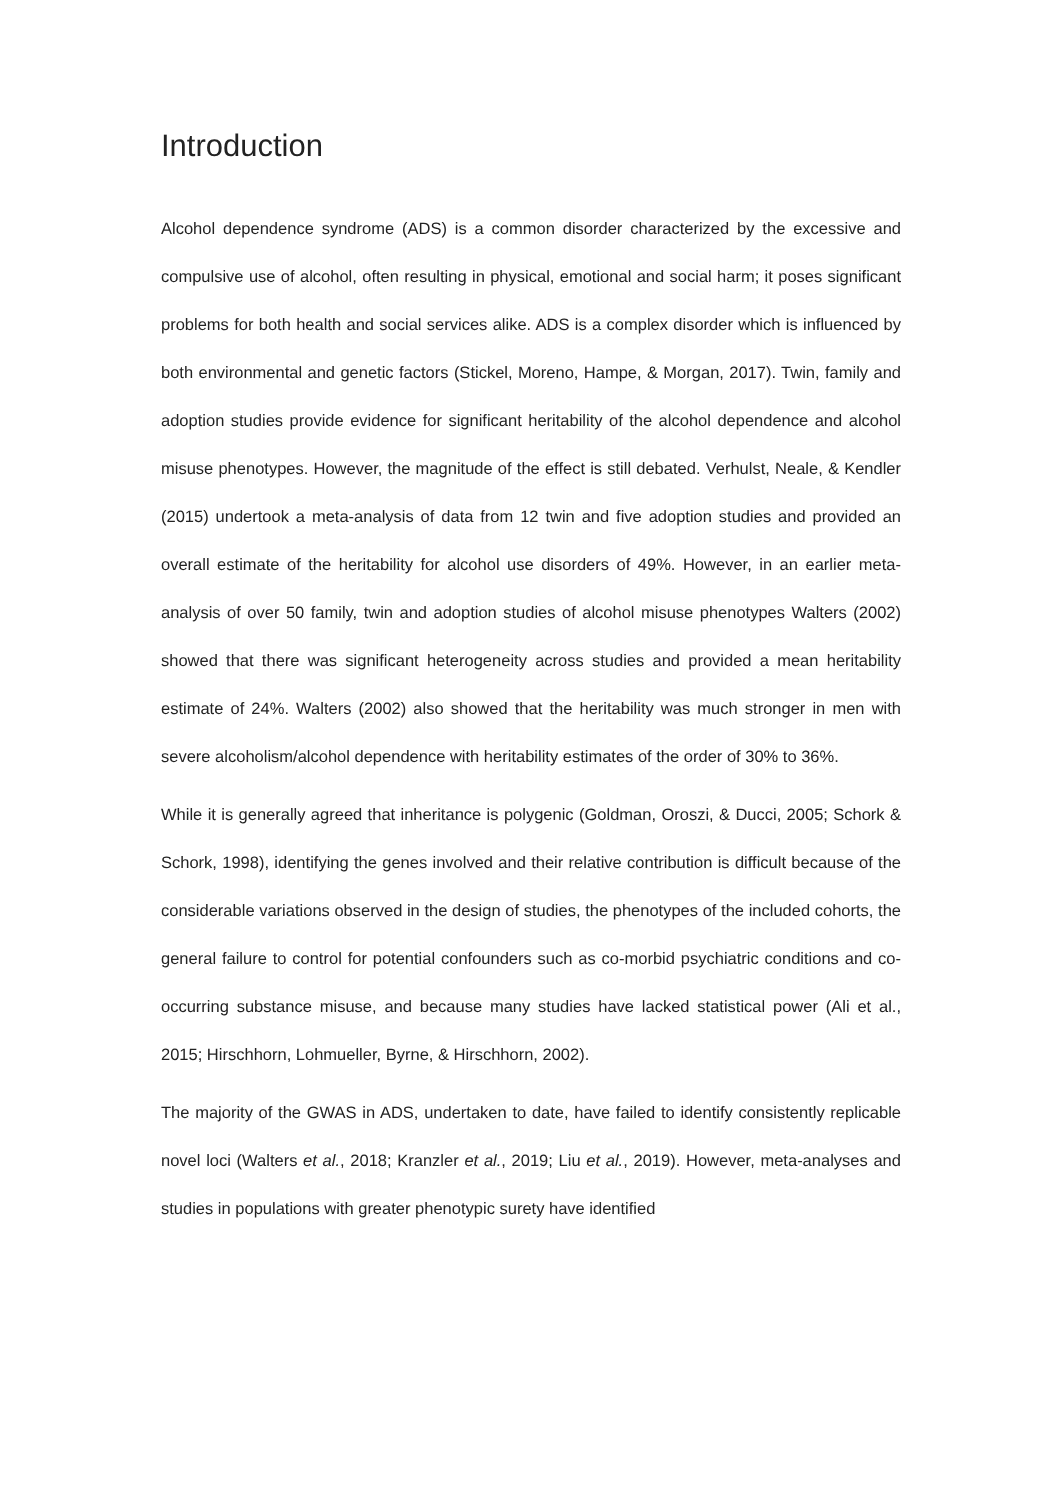Introduction
Alcohol dependence syndrome (ADS) is a common disorder characterized by the excessive and compulsive use of alcohol, often resulting in physical, emotional and social harm; it poses significant problems for both health and social services alike. ADS is a complex disorder which is influenced by both environmental and genetic factors (Stickel, Moreno, Hampe, & Morgan, 2017). Twin, family and adoption studies provide evidence for significant heritability of the alcohol dependence and alcohol misuse phenotypes. However, the magnitude of the effect is still debated. Verhulst, Neale, & Kendler (2015) undertook a meta-analysis of data from 12 twin and five adoption studies and provided an overall estimate of the heritability for alcohol use disorders of 49%. However, in an earlier meta-analysis of over 50 family, twin and adoption studies of alcohol misuse phenotypes Walters (2002) showed that there was significant heterogeneity across studies and provided a mean heritability estimate of 24%. Walters (2002) also showed that the heritability was much stronger in men with severe alcoholism/alcohol dependence with heritability estimates of the order of 30% to 36%.
While it is generally agreed that inheritance is polygenic (Goldman, Oroszi, & Ducci, 2005; Schork & Schork, 1998), identifying the genes involved and their relative contribution is difficult because of the considerable variations observed in the design of studies, the phenotypes of the included cohorts, the general failure to control for potential confounders such as co-morbid psychiatric conditions and co-occurring substance misuse, and because many studies have lacked statistical power (Ali et al., 2015; Hirschhorn, Lohmueller, Byrne, & Hirschhorn, 2002).
The majority of the GWAS in ADS, undertaken to date, have failed to identify consistently replicable novel loci (Walters et al., 2018; Kranzler et al., 2019; Liu et al., 2019). However, meta-analyses and studies in populations with greater phenotypic surety have identified